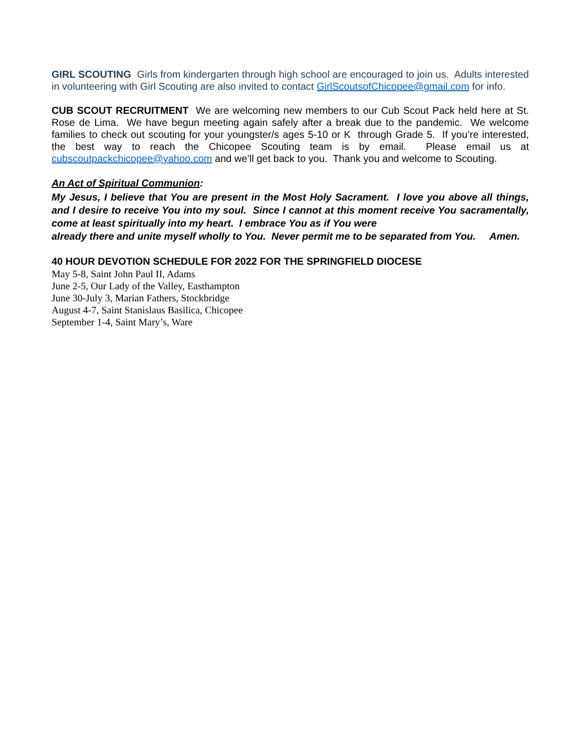GIRL SCOUTING Girls from kindergarten through high school are encouraged to join us. Adults interested in volunteering with Girl Scouting are also invited to contact GirlScoutsofChicopee@gmail.com for info.
CUB SCOUT RECRUITMENT We are welcoming new members to our Cub Scout Pack held here at St. Rose de Lima. We have begun meeting again safely after a break due to the pandemic. We welcome families to check out scouting for your youngster/s ages 5-10 or K through Grade 5. If you’re interested, the best way to reach the Chicopee Scouting team is by email. Please email us at cubscoutpackchicopee@yahoo.com and we’ll get back to you. Thank you and welcome to Scouting.
An Act of Spiritual Communion:
My Jesus, I believe that You are present in the Most Holy Sacrament. I love you above all things, and I desire to receive You into my soul. Since I cannot at this moment receive You sacramentally, come at least spiritually into my heart. I embrace You as if You were
already there and unite myself wholly to You. Never permit me to be separated from You. Amen.
40 HOUR DEVOTION SCHEDULE FOR 2022 FOR THE SPRINGFIELD DIOCESE
May 5-8, Saint John Paul II, Adams
June 2-5, Our Lady of the Valley, Easthampton
June 30-July 3, Marian Fathers, Stockbridge
August 4-7, Saint Stanislaus Basilica, Chicopee
September 1-4, Saint Mary’s, Ware